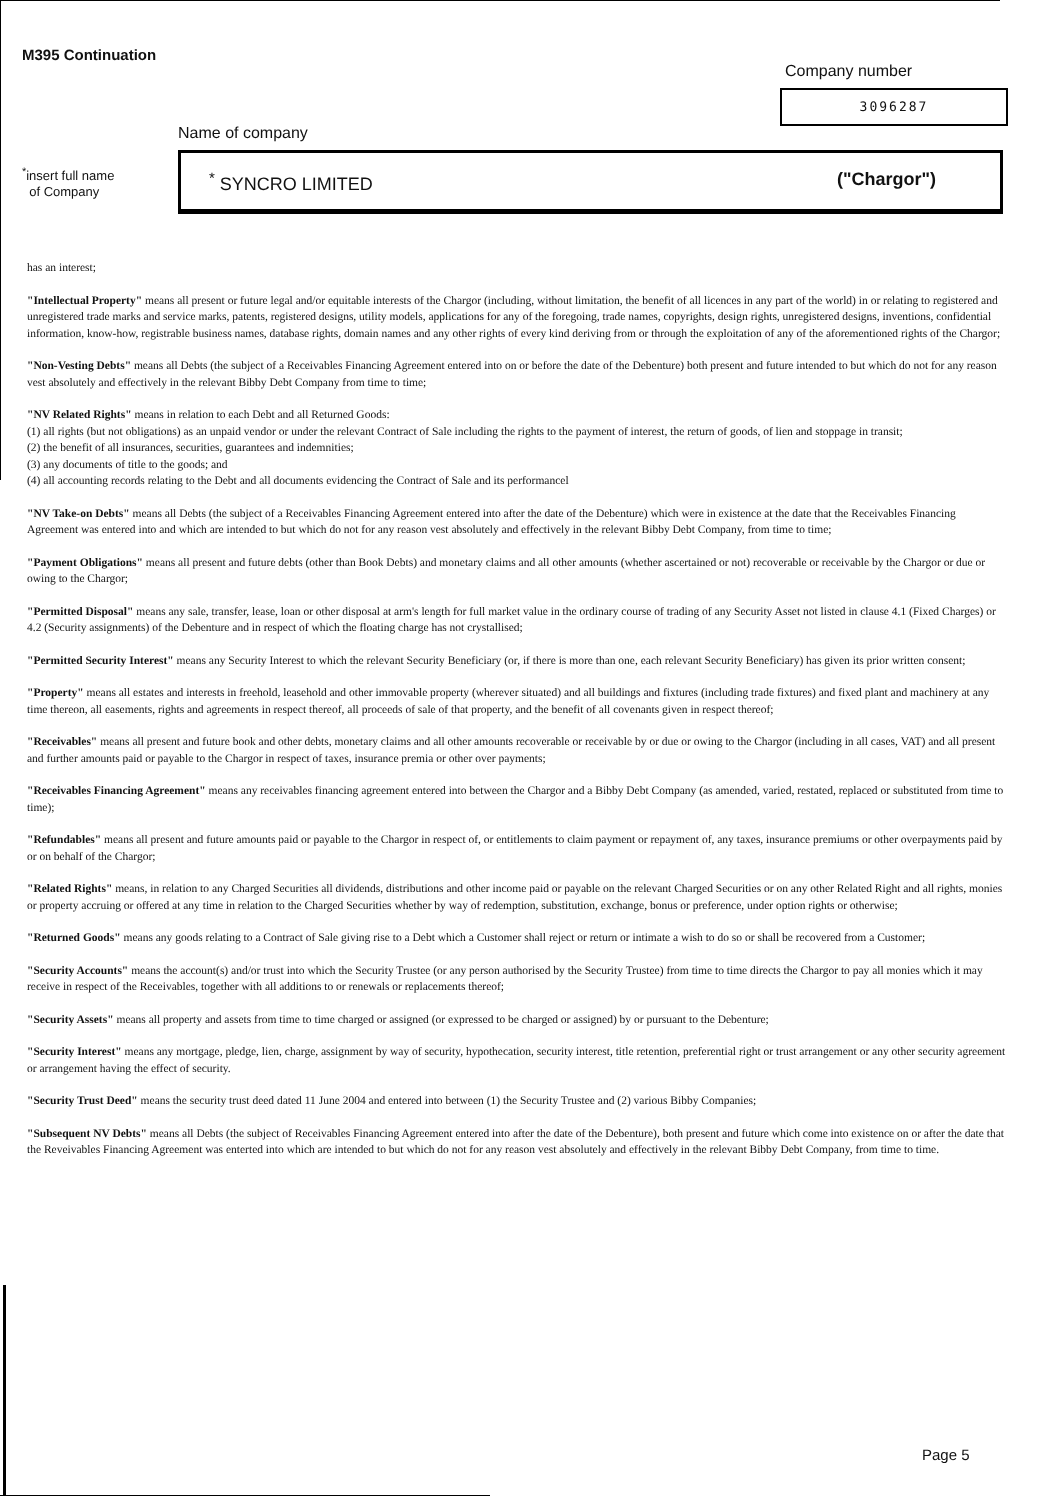M395 Continuation
Company number
3096287
Name of company
<sup>*</sup> insert full name
of Company
<sup>*</sup> SYNCRO LIMITED ("Chargor")
has an interest;
"Intellectual Property" means all present or future legal and/or equitable interests of the Chargor (including, without limitation, the benefit of all licences in any part of the world) in or relating to registered and unregistered trade marks and service marks, patents, registered designs, utility models, applications for any of the foregoing, trade names, copyrights, design rights, unregistered designs, inventions, confidential information, know-how, registrable business names, database rights, domain names and any other rights of every kind deriving from or through the exploitation of any of the aforementioned rights of the Chargor;
"Non-Vesting Debts" means all Debts (the subject of a Receivables Financing Agreement entered into on or before the date of the Debenture) both present and future intended to but which do not for any reason vest absolutely and effectively in the relevant Bibby Debt Company from time to time;
"NV Related Rights" means in relation to each Debt and all Returned Goods:
(1) all rights (but not obligations) as an unpaid vendor or under the relevant Contract of Sale including the rights to the payment of interest, the return of goods, of lien and stoppage in transit;
(2) the benefit of all insurances, securities, guarantees and indemnities;
(3) any documents of title to the goods; and
(4) all accounting records relating to the Debt and all documents evidencing the Contract of Sale and its performancel
"NV Take-on Debts" means all Debts (the subject of a Receivables Financing Agreement entered into after the date of the Debenture) which were in existence at the date that the Receivables Financing Agreement was entered into and which are intended to but which do not for any reason vest absolutely and effectively in the relevant Bibby Debt Company, from time to time;
"Payment Obligations" means all present and future debts (other than Book Debts) and monetary claims and all other amounts (whether ascertained or not) recoverable or receivable by the Chargor or due or owing to the Chargor;
"Permitted Disposal" means any sale, transfer, lease, loan or other disposal at arm's length for full market value in the ordinary course of trading of any Security Asset not listed in clause 4.1 (Fixed Charges) or 4.2 (Security assignments) of the Debenture and in respect of which the floating charge has not crystallised;
"Permitted Security Interest" means any Security Interest to which the relevant Security Beneficiary (or, if there is more than one, each relevant Security Beneficiary) has given its prior written consent;
"Property" means all estates and interests in freehold, leasehold and other immovable property (wherever situated) and all buildings and fixtures (including trade fixtures) and fixed plant and machinery at any time thereon, all easements, rights and agreements in respect thereof, all proceeds of sale of that property, and the benefit of all covenants given in respect thereof;
"Receivables" means all present and future book and other debts, monetary claims and all other amounts recoverable or receivable by or due or owing to the Chargor (including in all cases, VAT) and all present and further amounts paid or payable to the Chargor in respect of taxes, insurance premia or other over payments;
"Receivables Financing Agreement" means any receivables financing agreement entered into between the Chargor and a Bibby Debt Company (as amended, varied, restated, replaced or substituted from time to time);
"Refundables" means all present and future amounts paid or payable to the Chargor in respect of, or entitlements to claim payment or repayment of, any taxes, insurance premiums or other overpayments paid by or on behalf of the Chargor;
"Related Rights" means, in relation to any Charged Securities all dividends, distributions and other income paid or payable on the relevant Charged Securities or on any other Related Right and all rights, monies or property accruing or offered at any time in relation to the Charged Securities whether by way of redemption, substitution, exchange, bonus or preference, under option rights or otherwise;
"Returned Goods" means any goods relating to a Contract of Sale giving rise to a Debt which a Customer shall reject or return or intimate a wish to do so or shall be recovered from a Customer;
"Security Accounts" means the account(s) and/or trust into which the Security Trustee (or any person authorised by the Security Trustee) from time to time directs the Chargor to pay all monies which it may receive in respect of the Receivables, together with all additions to or renewals or replacements thereof;
"Security Assets" means all property and assets from time to time charged or assigned (or expressed to be charged or assigned) by or pursuant to the Debenture;
"Security Interest" means any mortgage, pledge, lien, charge, assignment by way of security, hypothecation, security interest, title retention, preferential right or trust arrangement or any other security agreement or arrangement having the effect of security.
"Security Trust Deed" means the security trust deed dated 11 June 2004 and entered into between (1) the Security Trustee and (2) various Bibby Companies;
"Subsequent NV Debts" means all Debts (the subject of Receivables Financing Agreement entered into after the date of the Debenture), both present and future which come into existence on or after the date that the Reveivables Financing Agreement was enterted into which are intended to but which do not for any reason vest absolutely and effectively in the relevant Bibby Debt Company, from time to time.
Page 5